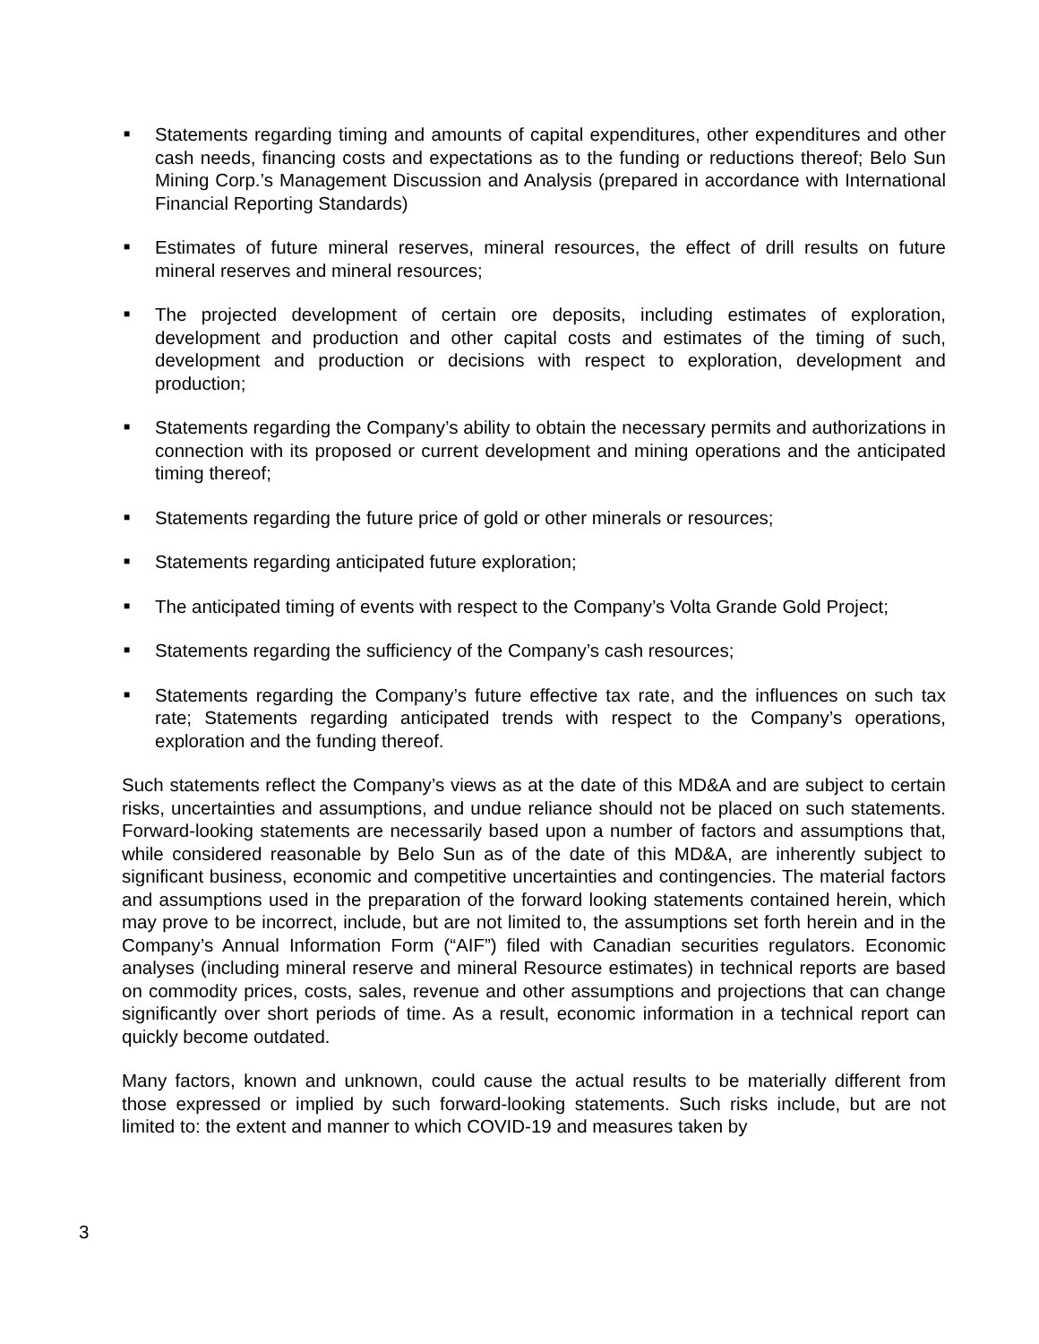■ Statements regarding timing and amounts of capital expenditures, other expenditures and other cash needs, financing costs and expectations as to the funding or reductions thereof; Belo Sun Mining Corp.’s Management Discussion and Analysis (prepared in accordance with International Financial Reporting Standards)
■ Estimates of future mineral reserves, mineral resources, the effect of drill results on future mineral reserves and mineral resources;
■ The projected development of certain ore deposits, including estimates of exploration, development and production and other capital costs and estimates of the timing of such, development and production or decisions with respect to exploration, development and production;
■ Statements regarding the Company’s ability to obtain the necessary permits and authorizations in connection with its proposed or current development and mining operations and the anticipated timing thereof;
■ Statements regarding the future price of gold or other minerals or resources;
■ Statements regarding anticipated future exploration;
■ The anticipated timing of events with respect to the Company’s Volta Grande Gold Project;
■ Statements regarding the sufficiency of the Company’s cash resources;
■ Statements regarding the Company’s future effective tax rate, and the influences on such tax rate; Statements regarding anticipated trends with respect to the Company’s operations, exploration and the funding thereof.
Such statements reflect the Company’s views as at the date of this MD&A and are subject to certain risks, uncertainties and assumptions, and undue reliance should not be placed on such statements. Forward-looking statements are necessarily based upon a number of factors and assumptions that, while considered reasonable by Belo Sun as of the date of this MD&A, are inherently subject to significant business, economic and competitive uncertainties and contingencies. The material factors and assumptions used in the preparation of the forward looking statements contained herein, which may prove to be incorrect, include, but are not limited to, the assumptions set forth herein and in the Company’s Annual Information Form (“AIF”) filed with Canadian securities regulators. Economic analyses (including mineral reserve and mineral Resource estimates) in technical reports are based on commodity prices, costs, sales, revenue and other assumptions and projections that can change significantly over short periods of time. As a result, economic information in a technical report can quickly become outdated.
Many factors, known and unknown, could cause the actual results to be materially different from those expressed or implied by such forward-looking statements. Such risks include, but are not limited to: the extent and manner to which COVID-19 and measures taken by
3